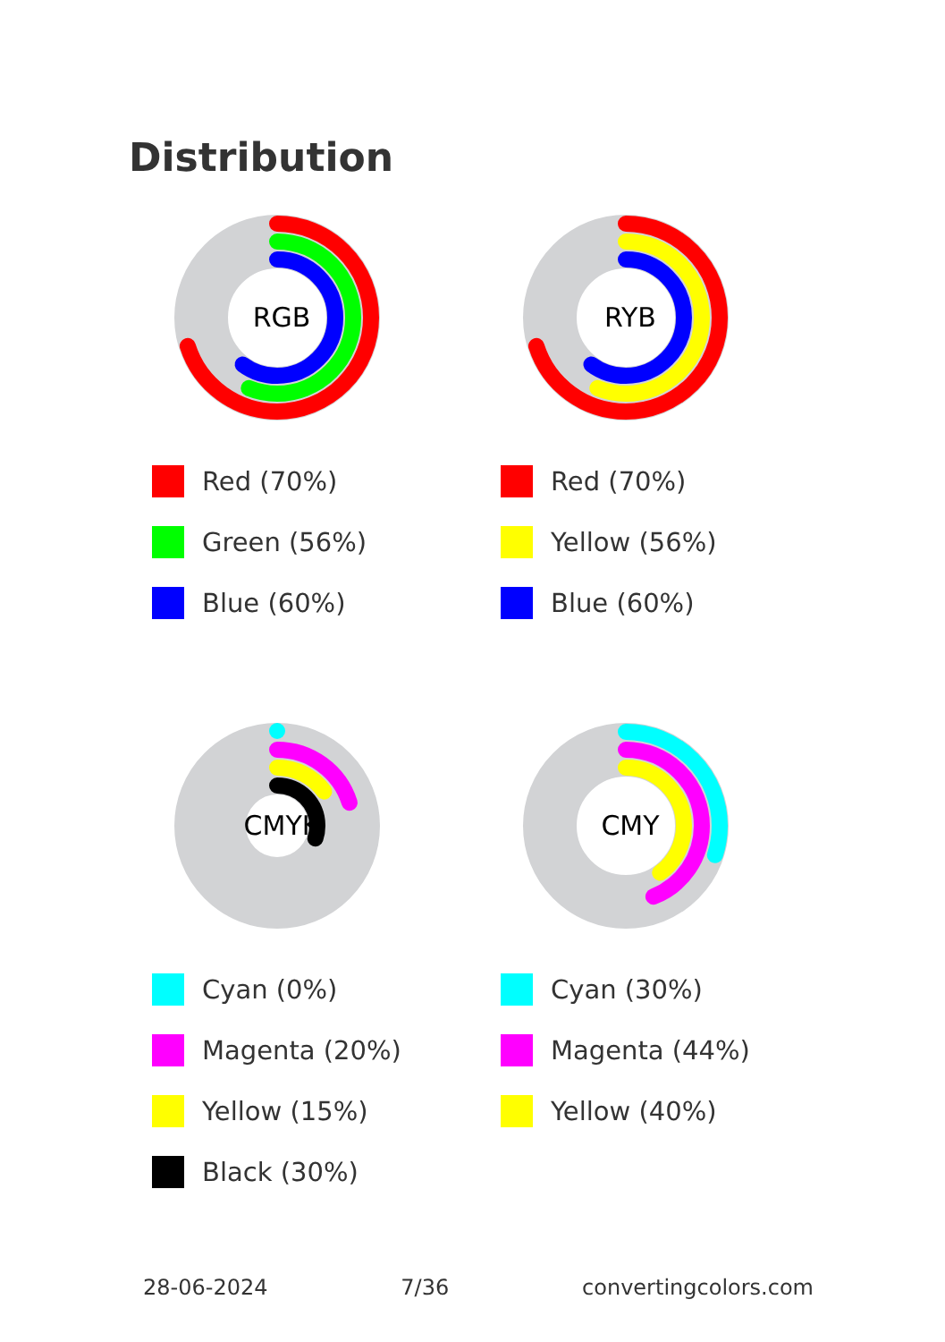Distribution
RGB
Red (70%)
Green (56%)
Blue (60%)
RYB
Red (70%)
Yellow (56%)
Blue (60%)
CMYK
Cyan (0%)
Magenta (20%)
Yellow (15%)
Black (30%)
CMY
Cyan (30%)
Magenta (44%)
Yellow (40%)
28-06-2024 7/36 convertingcolors.com